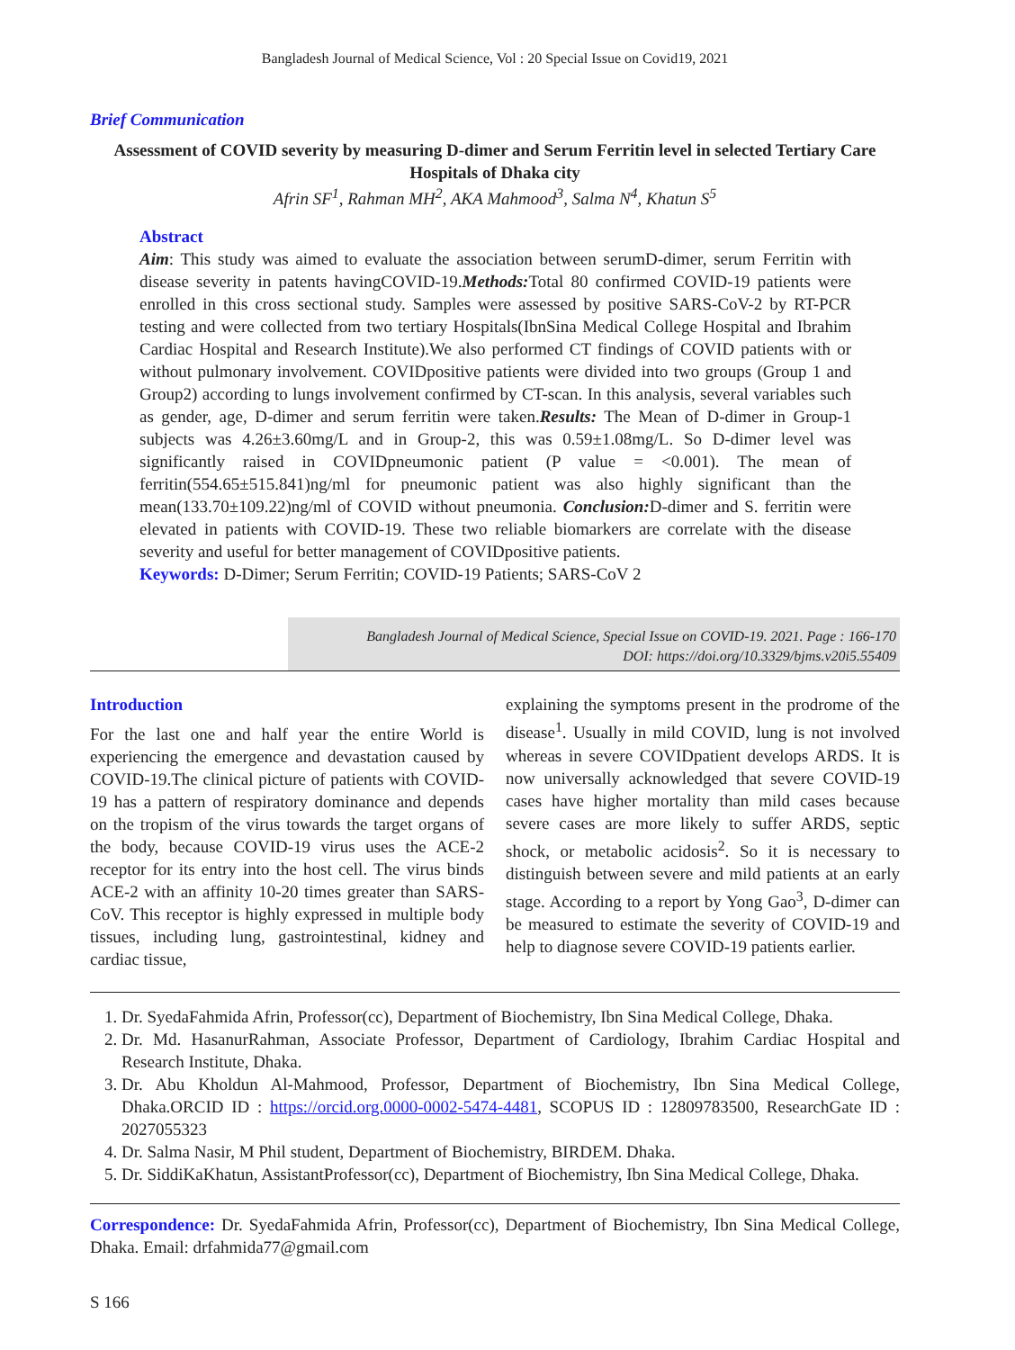Bangladesh Journal of Medical Science, Vol : 20 Special Issue on Covid19, 2021
Brief Communication
Assessment of COVID severity by measuring D-dimer and Serum Ferritin level in selected Tertiary Care Hospitals of Dhaka city
Afrin SF<sup>1</sup>, Rahman MH<sup>2</sup>, AKA Mahmood<sup>3</sup>, Salma N<sup>4</sup>, Khatun S<sup>5</sup>
Abstract
Aim: This study was aimed to evaluate the association between serumD-dimer, serum Ferritin with disease severity in patents havingCOVID-19.Methods: Total 80 confirmed COVID-19 patients were enrolled in this cross sectional study. Samples were assessed by positive SARS-CoV-2 by RT-PCR testing and were collected from two tertiary Hospitals(IbnSina Medical College Hospital and Ibrahim Cardiac Hospital and Research Institute).We also performed CT findings of COVID patients with or without pulmonary involvement. COVIDpositive patients were divided into two groups (Group 1 and Group2) according to lungs involvement confirmed by CT-scan. In this analysis, several variables such as gender, age, D-dimer and serum ferritin were taken.Results: The Mean of D-dimer in Group-1 subjects was 4.26±3.60mg/L and in Group-2, this was 0.59±1.08mg/L. So D-dimer level was significantly raised in COVIDpneumonic patient (P value = <0.001). The mean of ferritin(554.65±515.841)ng/ml for pneumonic patient was also highly significant than the mean(133.70±109.22)ng/ml of COVID without pneumonia. Conclusion: D-dimer and S. ferritin were elevated in patients with COVID-19. These two reliable biomarkers are correlate with the disease severity and useful for better management of COVIDpositive patients.
Keywords: D-Dimer; Serum Ferritin; COVID-19 Patients; SARS-CoV 2
Bangladesh Journal of Medical Science, Special Issue on COVID-19. 2021. Page : 166-170
DOI: https://doi.org/10.3329/bjms.v20i5.55409
Introduction
For the last one and half year the entire World is experiencing the emergence and devastation caused by COVID-19.The clinical picture of patients with COVID-19 has a pattern of respiratory dominance and depends on the tropism of the virus towards the target organs of the body, because COVID-19 virus uses the ACE-2 receptor for its entry into the host cell. The virus binds ACE-2 with an affinity 10-20 times greater than SARS-CoV. This receptor is highly expressed in multiple body tissues, including lung, gastrointestinal, kidney and cardiac tissue,
explaining the symptoms present in the prodrome of the disease<sup>1</sup>. Usually in mild COVID, lung is not involved whereas in severe COVIDpatient develops ARDS. It is now universally acknowledged that severe COVID-19 cases have higher mortality than mild cases because severe cases are more likely to suffer ARDS, septic shock, or metabolic acidosis<sup>2</sup>. So it is necessary to distinguish between severe and mild patients at an early stage. According to a report by Yong Gao<sup>3</sup>, D-dimer can be measured to estimate the severity of COVID-19 and help to diagnose severe COVID-19 patients earlier.
1. Dr. SyedaFahmida Afrin, Professor(cc), Department of Biochemistry, Ibn Sina Medical College, Dhaka.
2. Dr. Md. HasanurRahman, Associate Professor, Department of Cardiology, Ibrahim Cardiac Hospital and Research Institute, Dhaka.
3. Dr. Abu Kholdun Al-Mahmood, Professor, Department of Biochemistry, Ibn Sina Medical College, Dhaka.ORCID ID : https://orcid.org.0000-0002-5474-4481, SCOPUS ID : 12809783500, ResearchGate ID : 2027055323
4. Dr. Salma Nasir, M Phil student, Department of Biochemistry, BIRDEM. Dhaka.
5. Dr. SiddiKaKhatun, AssistantProfessor(cc), Department of Biochemistry, Ibn Sina Medical College, Dhaka.
Correspondence: Dr. SyedaFahmida Afrin, Professor(cc), Department of Biochemistry, Ibn Sina Medical College, Dhaka. Email: drfahmida77@gmail.com
S 166